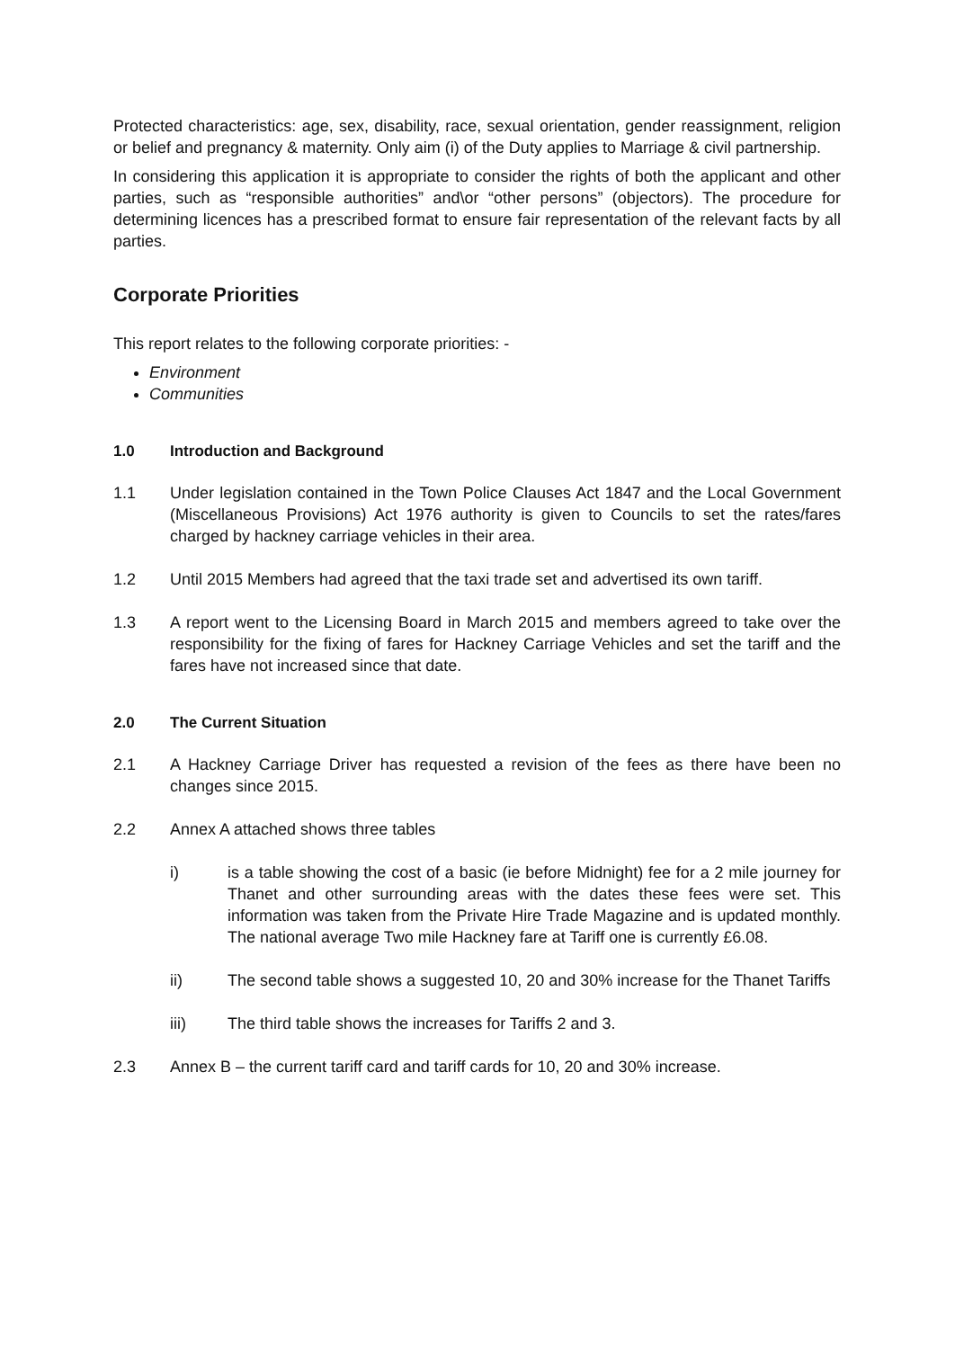Protected characteristics: age, sex, disability, race, sexual orientation, gender reassignment, religion or belief and pregnancy & maternity. Only aim (i) of the Duty applies to Marriage & civil partnership.
In considering this application it is appropriate to consider the rights of both the applicant and other parties, such as “responsible authorities” and\or “other persons” (objectors). The procedure for determining licences has a prescribed format to ensure fair representation of the relevant facts by all parties.
Corporate Priorities
This report relates to the following corporate priorities: -
Environment
Communities
1.0 Introduction and Background
1.1 Under legislation contained in the Town Police Clauses Act 1847 and the Local Government (Miscellaneous Provisions) Act 1976 authority is given to Councils to set the rates/fares charged by hackney carriage vehicles in their area.
1.2 Until 2015 Members had agreed that the taxi trade set and advertised its own tariff.
1.3 A report went to the Licensing Board in March 2015 and members agreed to take over the responsibility for the fixing of fares for Hackney Carriage Vehicles and set the tariff and the fares have not increased since that date.
2.0 The Current Situation
2.1 A Hackney Carriage Driver has requested a revision of the fees as there have been no changes since 2015.
2.2 Annex A attached shows three tables
i) is a table showing the cost of a basic (ie before Midnight) fee for a 2 mile journey for Thanet and other surrounding areas with the dates these fees were set. This information was taken from the Private Hire Trade Magazine and is updated monthly. The national average Two mile Hackney fare at Tariff one is currently £6.08.
ii) The second table shows a suggested 10, 20 and 30% increase for the Thanet Tariffs
iii) The third table shows the increases for Tariffs 2 and 3.
2.3 Annex B – the current tariff card and tariff cards for 10, 20 and 30% increase.